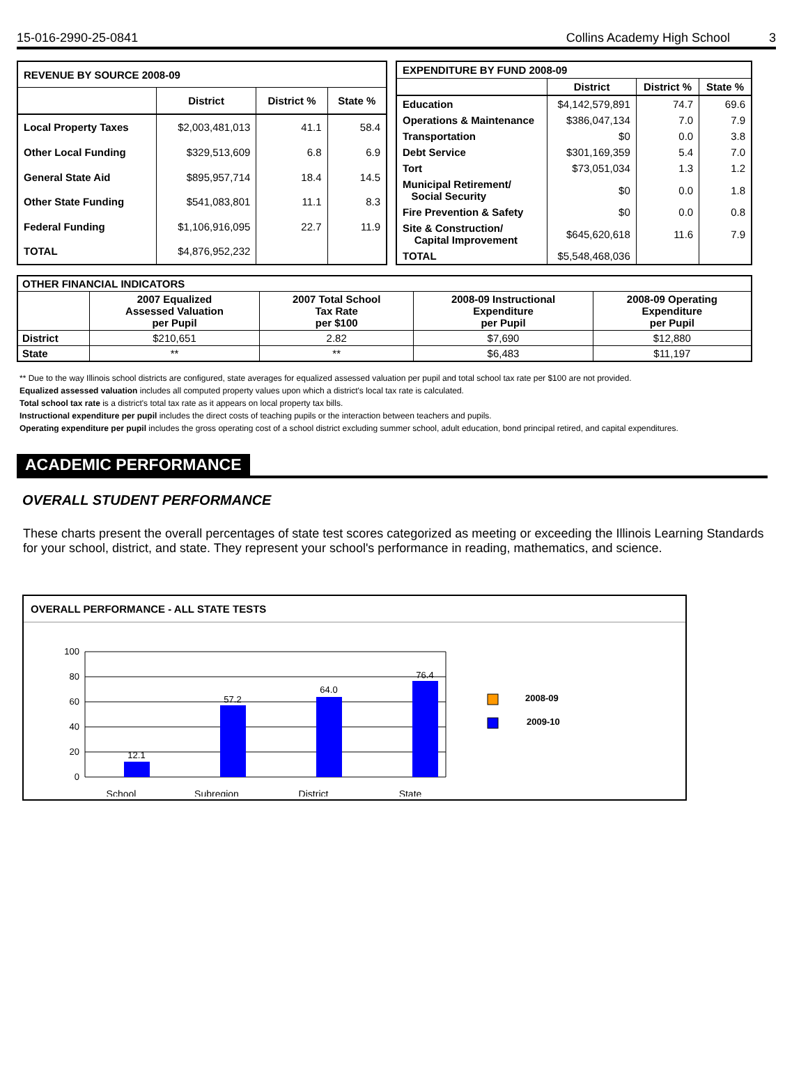15-016-2990-25-0841 Collins Academy High School 3
| REVENUE BY SOURCE 2008-09 | | | |
| --- | --- | --- | --- |
| | District | District % | State % |
| Local Property Taxes | $2,003,481,013 | 41.1 | 58.4 |
| Other Local Funding | $329,513,609 | 6.8 | 6.9 |
| General State Aid | $895,957,714 | 18.4 | 14.5 |
| Other State Funding | $541,083,801 | 11.1 | 8.3 |
| Federal Funding | $1,106,916,095 | 22.7 | 11.9 |
| TOTAL | $4,876,952,232 | | |
| EXPENDITURE BY FUND 2008-09 | | | |
| --- | --- | --- | --- |
| | District | District % | State % |
| Education | $4,142,579,891 | 74.7 | 69.6 |
| Operations & Maintenance | $386,047,134 | 7.0 | 7.9 |
| Transportation | $0 | 0.0 | 3.8 |
| Debt Service | $301,169,359 | 5.4 | 7.0 |
| Tort | $73,051,034 | 1.3 | 1.2 |
| Municipal Retirement/ Social Security | $0 | 0.0 | 1.8 |
| Fire Prevention & Safety | $0 | 0.0 | 0.8 |
| Site & Construction/ Capital Improvement | $645,620,618 | 11.6 | 7.9 |
| TOTAL | $5,548,468,036 | | |
| OTHER FINANCIAL INDICATORS | | | | |
| --- | --- | --- | --- | --- |
| | 2007 Equalized Assessed Valuation per Pupil | 2007 Total School Tax Rate per $100 | 2008-09 Instructional Expenditure per Pupil | 2008-09 Operating Expenditure per Pupil |
| District | $210,651 | 2.82 | $7,690 | $12,880 |
| State | ** | ** | $6,483 | $11,197 |
** Due to the way Illinois school districts are configured, state averages for equalized assessed valuation per pupil and total school tax rate per $100 are not provided.
Equalized assessed valuation includes all computed property values upon which a district's local tax rate is calculated.
Total school tax rate is a district's total tax rate as it appears on local property tax bills.
Instructional expenditure per pupil includes the direct costs of teaching pupils or the interaction between teachers and pupils.
Operating expenditure per pupil includes the gross operating cost of a school district excluding summer school, adult education, bond principal retired, and capital expenditures.
ACADEMIC PERFORMANCE
OVERALL STUDENT PERFORMANCE
These charts present the overall percentages of state test scores categorized as meeting or exceeding the Illinois Learning Standards for your school, district, and state. They represent your school's performance in reading, mathematics, and science.
OVERALL PERFORMANCE - ALL STATE TESTS
100
80
60
40
20
0
12.1
57.2
64.0
76.4
School
Subregion
District
State
2008-09
2009-10